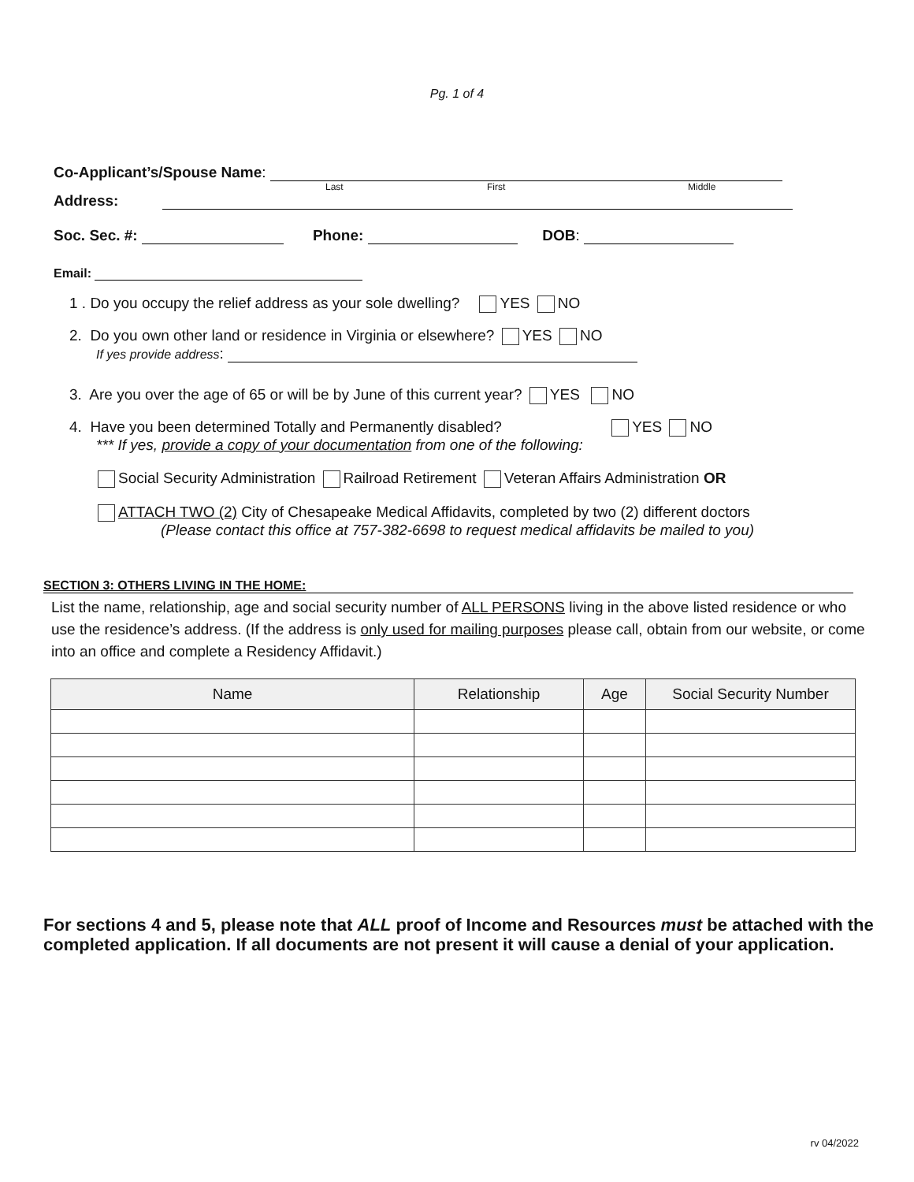Pg. 1 of 4
Co-Applicant’s/Spouse Name:
Last First Middle
Address:
Soc. Sec. #: Phone: DOB:
Email:
1 . Do you occupy the relief address as your sole dwelling? YES NO
2. Do you own other land or residence in Virginia or elsewhere? YES NO
If yes provide address:
3. Are you over the age of 65 or will be by June of this current year? YES NO
4. Have you been determined Totally and Permanently disabled? YES NO
*** If yes, provide a copy of your documentation from one of the following:
Social Security Administration Railroad Retirement Veteran Affairs Administration OR
ATTACH TWO (2) City of Chesapeake Medical Affidavits, completed by two (2) different doctors
(Please contact this office at 757-382-6698 to request medical affidavits be mailed to you)
SECTION 3: OTHERS LIVING IN THE HOME:
List the name, relationship, age and social security number of ALL PERSONS living in the above listed residence or who use the residence’s address. (If the address is only used for mailing purposes please call, obtain from our website, or come into an office and complete a Residency Affidavit.)
| Name | Relationship | Age | Social Security Number |
| --- | --- | --- | --- |
For sections 4 and 5, please note that ALL proof of Income and Resources must be attached with the completed application. If all documents are not present it will cause a denial of your application.
rv 04/2022